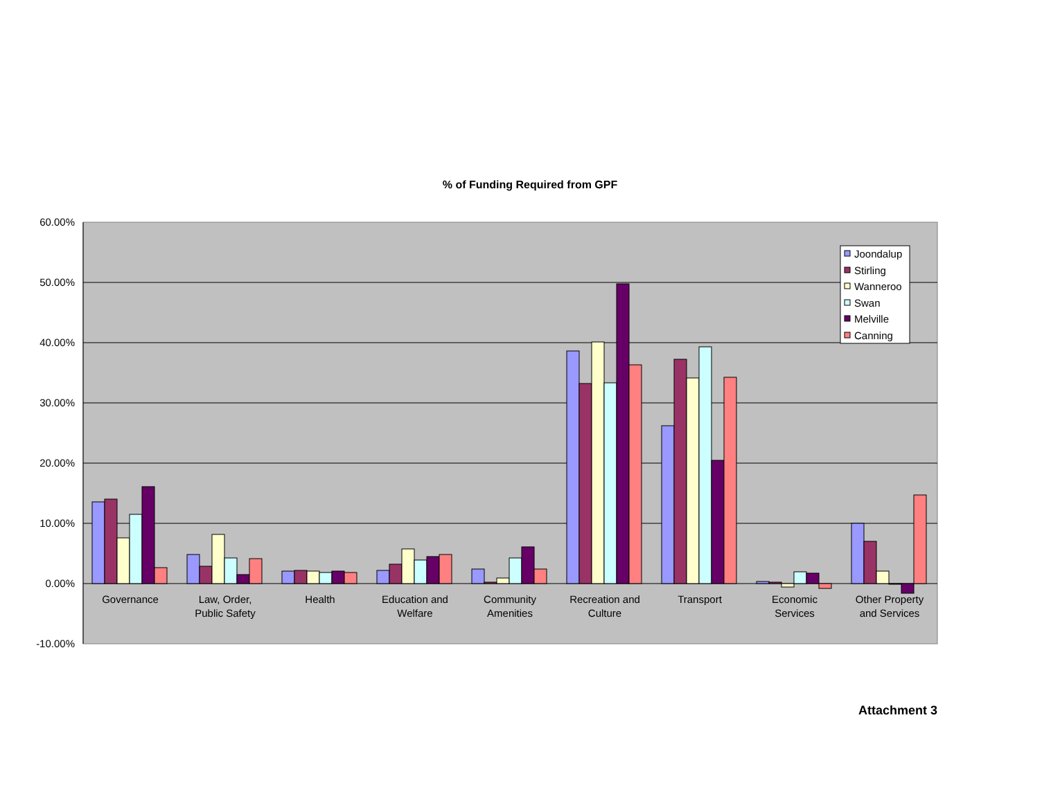% of Funding Required from GPF
60.00%
50.00%
40.00%
30.00%
20.00%
10.00%
0.00%
-10.00%
Governance
Law, Order,
Public Safety
Health
Education and
Welfare
Community
Amenities
Recreation and
Culture
Transport
Economic
Services
Other Property
and Services
Joondalup
Stirling
Wanneroo
Swan
Melville
Canning
Attachment 3